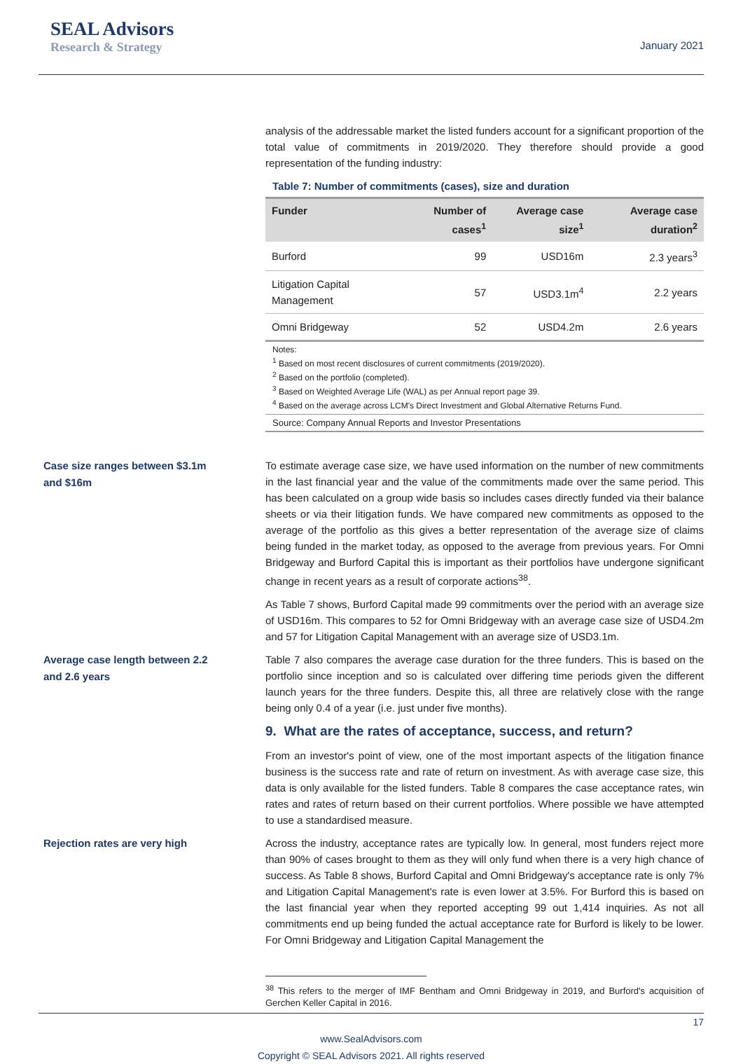SEAL Advisors
Research & Strategy
January 2021
analysis of the addressable market the listed funders account for a significant proportion of the total value of commitments in 2019/2020. They therefore should provide a good representation of the funding industry:
Table 7: Number of commitments (cases), size and duration
| Funder | Number of cases<sup>1</sup> | Average case size<sup>1</sup> | Average case duration<sup>2</sup> |
| --- | --- | --- | --- |
| Burford | 99 | USD16m | 2.3 years<sup>3</sup> |
| Litigation Capital Management | 57 | USD3.1m<sup>4</sup> | 2.2 years |
| Omni Bridgeway | 52 | USD4.2m | 2.6 years |
Notes:
<sup>1</sup> Based on most recent disclosures of current commitments (2019/2020).
<sup>2</sup> Based on the portfolio (completed).
<sup>3</sup> Based on Weighted Average Life (WAL) as per Annual report page 39.
<sup>4</sup> Based on the average across LCM's Direct Investment and Global Alternative Returns Fund.
Source: Company Annual Reports and Investor Presentations
Case size ranges between $3.1m
and $16m
To estimate average case size, we have used information on the number of new commitments in the last financial year and the value of the commitments made over the same period. This has been calculated on a group wide basis so includes cases directly funded via their balance sheets or via their litigation funds. We have compared new commitments as opposed to the average of the portfolio as this gives a better representation of the average size of claims being funded in the market today, as opposed to the average from previous years. For Omni Bridgeway and Burford Capital this is important as their portfolios have undergone significant change in recent years as a result of corporate actions<sup>38</sup>.
As Table 7 shows, Burford Capital made 99 commitments over the period with an average size of USD16m. This compares to 52 for Omni Bridgeway with an average case size of USD4.2m and 57 for Litigation Capital Management with an average size of USD3.1m.
Average case length between 2.2
and 2.6 years
Table 7 also compares the average case duration for the three funders. This is based on the portfolio since inception and so is calculated over differing time periods given the different launch years for the three funders. Despite this, all three are relatively close with the range being only 0.4 of a year (i.e. just under five months).
9. What are the rates of acceptance, success, and return?
From an investor's point of view, one of the most important aspects of the litigation finance business is the success rate and rate of return on investment. As with average case size, this data is only available for the listed funders. Table 8 compares the case acceptance rates, win rates and rates of return based on their current portfolios. Where possible we have attempted to use a standardised measure.
Rejection rates are very high
Across the industry, acceptance rates are typically low. In general, most funders reject more than 90% of cases brought to them as they will only fund when there is a very high chance of success. As Table 8 shows, Burford Capital and Omni Bridgeway's acceptance rate is only 7% and Litigation Capital Management's rate is even lower at 3.5%. For Burford this is based on the last financial year when they reported accepting 99 out 1,414 inquiries. As not all commitments end up being funded the actual acceptance rate for Burford is likely to be lower. For Omni Bridgeway and Litigation Capital Management the
<sup>38</sup> This refers to the merger of IMF Bentham and Omni Bridgeway in 2019, and Burford's acquisition of Gerchen Keller Capital in 2016.
17
www.SealAdvisors.com
Copyright © SEAL Advisors 2021. All rights reserved